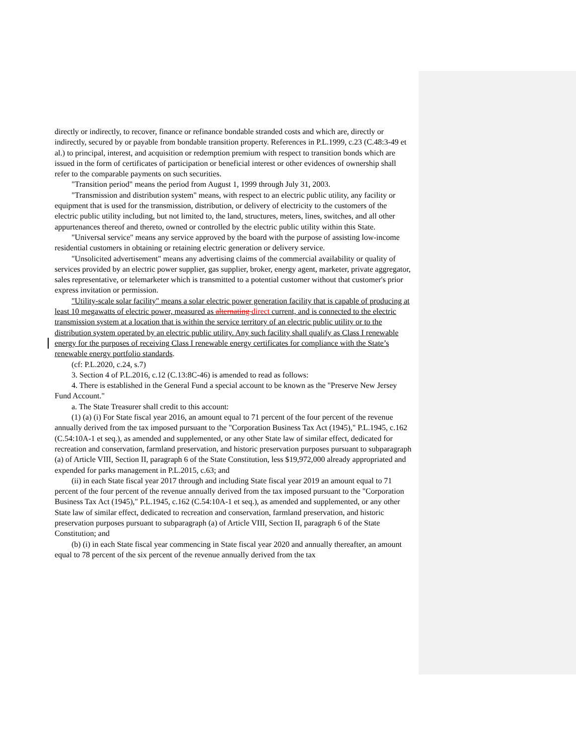directly or indirectly, to recover, finance or refinance bondable stranded costs and which are, directly or indirectly, secured by or payable from bondable transition property. References in P.L.1999, c.23 (C.48:3-49 et al.) to principal, interest, and acquisition or redemption premium with respect to transition bonds which are issued in the form of certificates of participation or beneficial interest or other evidences of ownership shall refer to the comparable payments on such securities.
"Transition period" means the period from August 1, 1999 through July 31, 2003.
"Transmission and distribution system" means, with respect to an electric public utility, any facility or equipment that is used for the transmission, distribution, or delivery of electricity to the customers of the electric public utility including, but not limited to, the land, structures, meters, lines, switches, and all other appurtenances thereof and thereto, owned or controlled by the electric public utility within this State.
"Universal service" means any service approved by the board with the purpose of assisting low-income residential customers in obtaining or retaining electric generation or delivery service.
"Unsolicited advertisement" means any advertising claims of the commercial availability or quality of services provided by an electric power supplier, gas supplier, broker, energy agent, marketer, private aggregator, sales representative, or telemarketer which is transmitted to a potential customer without that customer's prior express invitation or permission.
"Utility-scale solar facility" means a solar electric power generation facility that is capable of producing at least 10 megawatts of electric power, measured as alternating direct current, and is connected to the electric transmission system at a location that is within the service territory of an electric public utility or to the distribution system operated by an electric public utility. Any such facility shall qualify as Class I renewable energy for the purposes of receiving Class I renewable energy certificates for compliance with the State’s renewable energy portfolio standards.
(cf: P.L.2020, c.24, s.7)
3. Section 4 of P.L.2016, c.12 (C.13:8C-46) is amended to read as follows:
4. There is established in the General Fund a special account to be known as the "Preserve New Jersey Fund Account."
a. The State Treasurer shall credit to this account:
(1) (a) (i) For State fiscal year 2016, an amount equal to 71 percent of the four percent of the revenue annually derived from the tax imposed pursuant to the "Corporation Business Tax Act (1945)," P.L.1945, c.162 (C.54:10A-1 et seq.), as amended and supplemented, or any other State law of similar effect, dedicated for recreation and conservation, farmland preservation, and historic preservation purposes pursuant to subparagraph (a) of Article VIII, Section II, paragraph 6 of the State Constitution, less $19,972,000 already appropriated and expended for parks management in P.L.2015, c.63; and
(ii) in each State fiscal year 2017 through and including State fiscal year 2019 an amount equal to 71 percent of the four percent of the revenue annually derived from the tax imposed pursuant to the "Corporation Business Tax Act (1945)," P.L.1945, c.162 (C.54:10A-1 et seq.), as amended and supplemented, or any other State law of similar effect, dedicated to recreation and conservation, farmland preservation, and historic preservation purposes pursuant to subparagraph (a) of Article VIII, Section II, paragraph 6 of the State Constitution; and
(b) (i) in each State fiscal year commencing in State fiscal year 2020 and annually thereafter, an amount equal to 78 percent of the six percent of the revenue annually derived from the tax